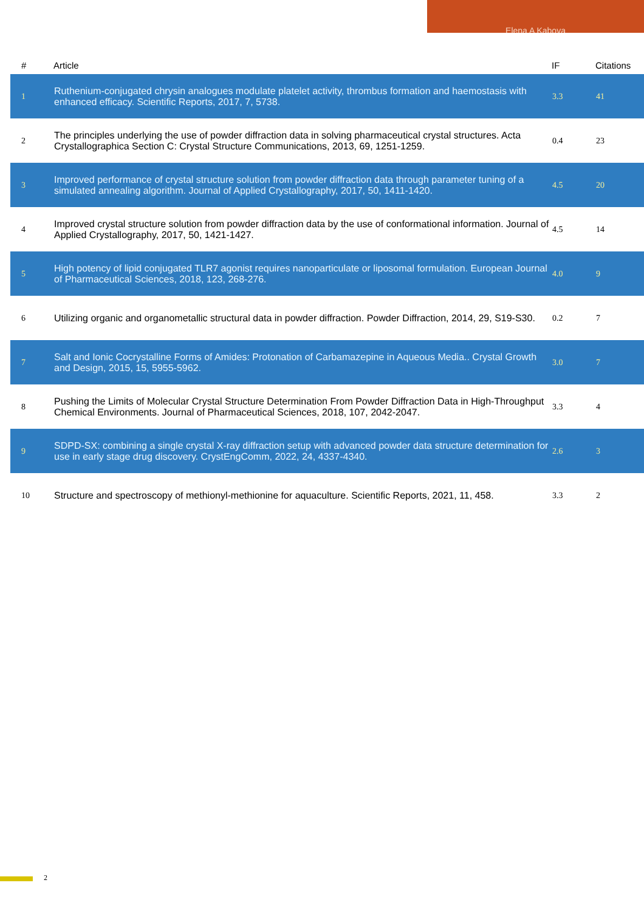Elena A Kabova
| # | Article | IF | Citations |
| --- | --- | --- | --- |
| 1 | Ruthenium-conjugated chrysin analogues modulate platelet activity, thrombus formation and haemostasis with enhanced efficacy. Scientific Reports, 2017, 7, 5738. | 3.3 | 41 |
| 2 | The principles underlying the use of powder diffraction data in solving pharmaceutical crystal structures. Acta Crystallographica Section C: Crystal Structure Communications, 2013, 69, 1251-1259. | 0.4 | 23 |
| 3 | Improved performance of crystal structure solution from powder diffraction data through parameter tuning of a simulated annealing algorithm. Journal of Applied Crystallography, 2017, 50, 1411-1420. | 4.5 | 20 |
| 4 | Improved crystal structure solution from powder diffraction data by the use of conformational information. Journal of Applied Crystallography, 2017, 50, 1421-1427. | 4.5 | 14 |
| 5 | High potency of lipid conjugated TLR7 agonist requires nanoparticulate or liposomal formulation. European Journal of Pharmaceutical Sciences, 2018, 123, 268-276. | 4.0 | 9 |
| 6 | Utilizing organic and organometallic structural data in powder diffraction. Powder Diffraction, 2014, 29, S19-S30. | 0.2 | 7 |
| 7 | Salt and Ionic Cocrystalline Forms of Amides: Protonation of Carbamazepine in Aqueous Media.. Crystal Growth and Design, 2015, 15, 5955-5962. | 3.0 | 7 |
| 8 | Pushing the Limits of Molecular Crystal Structure Determination From Powder Diffraction Data in High-Throughput Chemical Environments. Journal of Pharmaceutical Sciences, 2018, 107, 2042-2047. | 3.3 | 4 |
| 9 | SDPD-SX: combining a single crystal X-ray diffraction setup with advanced powder data structure determination for use in early stage drug discovery. CrystEngComm, 2022, 24, 4337-4340. | 2.6 | 3 |
| 10 | Structure and spectroscopy of methionyl-methionine for aquaculture. Scientific Reports, 2021, 11, 458. | 3.3 | 2 |
2